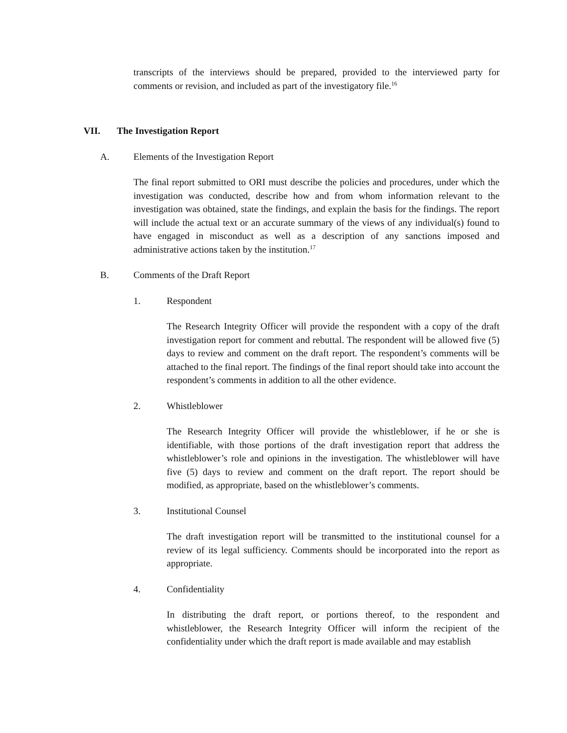transcripts of the interviews should be prepared, provided to the interviewed party for comments or revision, and included as part of the investigatory file.<sup>16</sup>
VII. The Investigation Report
A. Elements of the Investigation Report
The final report submitted to ORI must describe the policies and procedures, under which the investigation was conducted, describe how and from whom information relevant to the investigation was obtained, state the findings, and explain the basis for the findings. The report will include the actual text or an accurate summary of the views of any individual(s) found to have engaged in misconduct as well as a description of any sanctions imposed and administrative actions taken by the institution.<sup>17</sup>
B. Comments of the Draft Report
1. Respondent
The Research Integrity Officer will provide the respondent with a copy of the draft investigation report for comment and rebuttal. The respondent will be allowed five (5) days to review and comment on the draft report. The respondent’s comments will be attached to the final report. The findings of the final report should take into account the respondent’s comments in addition to all the other evidence.
2. Whistleblower
The Research Integrity Officer will provide the whistleblower, if he or she is identifiable, with those portions of the draft investigation report that address the whistleblower’s role and opinions in the investigation. The whistleblower will have five (5) days to review and comment on the draft report. The report should be modified, as appropriate, based on the whistleblower’s comments.
3. Institutional Counsel
The draft investigation report will be transmitted to the institutional counsel for a review of its legal sufficiency. Comments should be incorporated into the report as appropriate.
4. Confidentiality
In distributing the draft report, or portions thereof, to the respondent and whistleblower, the Research Integrity Officer will inform the recipient of the confidentiality under which the draft report is made available and may establish